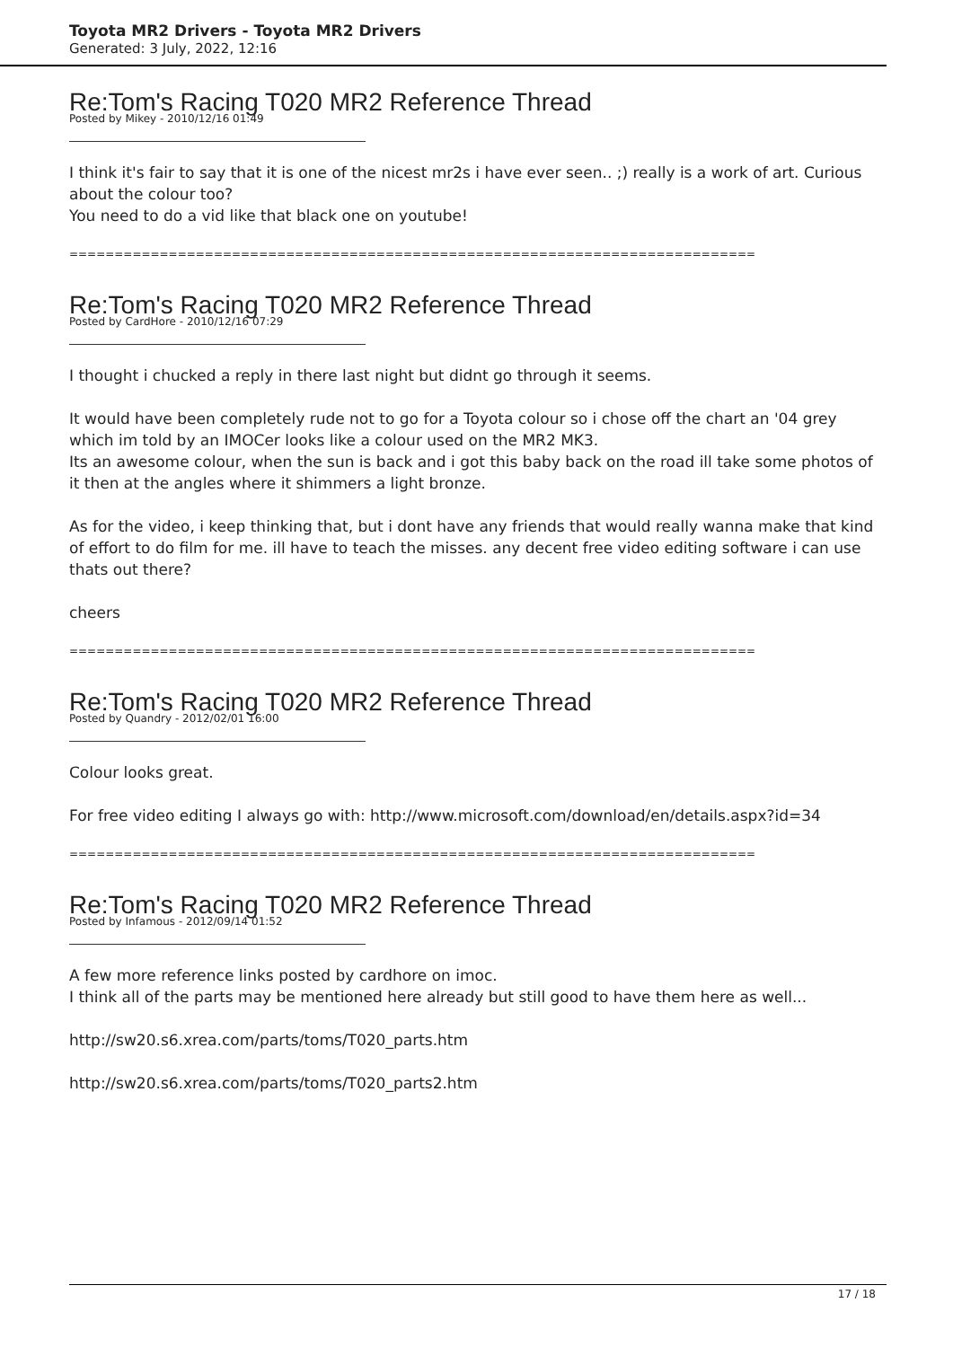Toyota MR2 Drivers - Toyota MR2 Drivers
Generated: 3 July, 2022, 12:16
Re:Tom's Racing T020 MR2 Reference Thread
Posted by Mikey - 2010/12/16 01:49
I think it's fair to say that it is one of the nicest mr2s i have ever seen.. ;) really is a work of art. Curious about the colour too?
You need to do a vid like that black one on youtube!
============================================================================
Re:Tom's Racing T020 MR2 Reference Thread
Posted by CardHore - 2010/12/16 07:29
I thought i chucked a reply in there last night but didnt go through it seems.
It would have been completely rude not to go for a Toyota colour so i chose off the chart an '04 grey which im told by an IMOCer looks like a colour used on the MR2 MK3.
Its an awesome colour, when the sun is back and i got this baby back on the road ill take some photos of it then at the angles where it shimmers a light bronze.
As for the video, i keep thinking that, but i dont have any friends that would really wanna make that kind of effort to do film for me. ill have to teach the misses. any decent free video editing software i can use thats out there?
cheers
============================================================================
Re:Tom's Racing T020 MR2 Reference Thread
Posted by Quandry - 2012/02/01 16:00
Colour looks great.
For free video editing I always go with: http://www.microsoft.com/download/en/details.aspx?id=34
============================================================================
Re:Tom's Racing T020 MR2 Reference Thread
Posted by Infamous - 2012/09/14 01:52
A few more reference links posted by cardhore on imoc.
I think all of the parts may be mentioned here already but still good to have them here as well...
http://sw20.s6.xrea.com/parts/toms/T020_parts.htm
http://sw20.s6.xrea.com/parts/toms/T020_parts2.htm
17 / 18